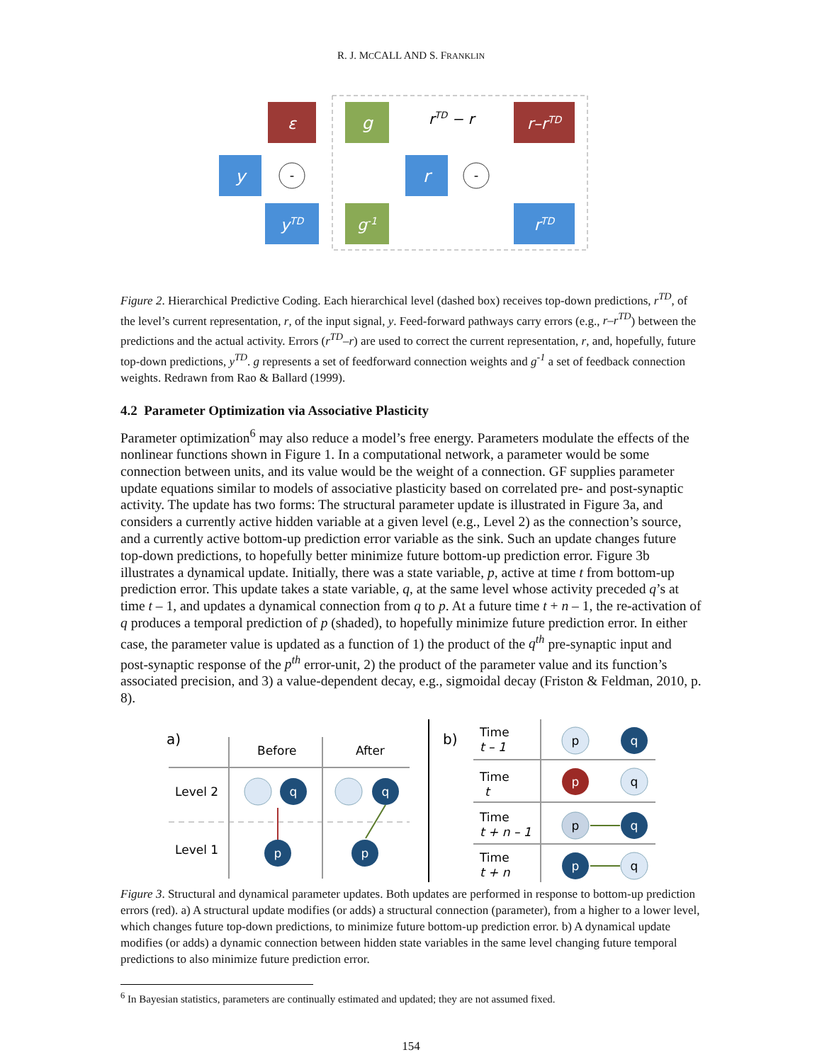R. J. MCCALL AND S. FRANKLIN
ε
g
rTD − r
r–rTD
y
-
r
-
yTD
g-1
rTD
Figure 2. Hierarchical Predictive Coding. Each hierarchical level (dashed box) receives top-down predictions, r<sup>TD</sup>, of the level’s current representation, r, of the input signal, y. Feed-forward pathways carry errors (e.g., r–r<sup>TD</sup>) between the predictions and the actual activity. Errors (r<sup>TD</sup>–r) are used to correct the current representation, r, and, hopefully, future top-down predictions, y<sup>TD</sup>. g represents a set of feedforward connection weights and g<sup>-1</sup> a set of feedback connection weights. Redrawn from Rao & Ballard (1999).
4.2 Parameter Optimization via Associative Plasticity
Parameter optimization<sup>6</sup> may also reduce a model’s free energy. Parameters modulate the effects of the nonlinear functions shown in Figure 1. In a computational network, a parameter would be some connection between units, and its value would be the weight of a connection. GF supplies parameter update equations similar to models of associative plasticity based on correlated pre- and post-synaptic activity. The update has two forms: The structural parameter update is illustrated in Figure 3a, and considers a currently active hidden variable at a given level (e.g., Level 2) as the connection’s source, and a currently active bottom-up prediction error variable as the sink. Such an update changes future top-down predictions, to hopefully better minimize future bottom-up prediction error. Figure 3b illustrates a dynamical update. Initially, there was a state variable, p, active at time t from bottom-up prediction error. This update takes a state variable, q, at the same level whose activity preceded q’s at time t – 1, and updates a dynamical connection from q to p. At a future time t + n – 1, the re-activation of q produces a temporal prediction of p (shaded), to hopefully minimize future prediction error. In either case, the parameter value is updated as a function of 1) the product of the q<sup>th</sup> pre-synaptic input and post-synaptic response of the p<sup>th</sup> error-unit, 2) the product of the parameter value and its function’s associated precision, and 3) a value-dependent decay, e.g., sigmoidal decay (Friston & Feldman, 2010, p. 8).
a)
Before
After
Level 2
Level 1
q
q
p
p
b)
Time
t – 1
Time
t
Time
t + n – 1
Time
t + n
p
q
p
q
p
q
p
q
Figure 3. Structural and dynamical parameter updates. Both updates are performed in response to bottom-up prediction errors (red). a) A structural update modifies (or adds) a structural connection (parameter), from a higher to a lower level, which changes future top-down predictions, to minimize future bottom-up prediction error. b) A dynamical update modifies (or adds) a dynamic connection between hidden state variables in the same level changing future temporal predictions to also minimize future prediction error.
<sup>6</sup> In Bayesian statistics, parameters are continually estimated and updated; they are not assumed fixed.
154